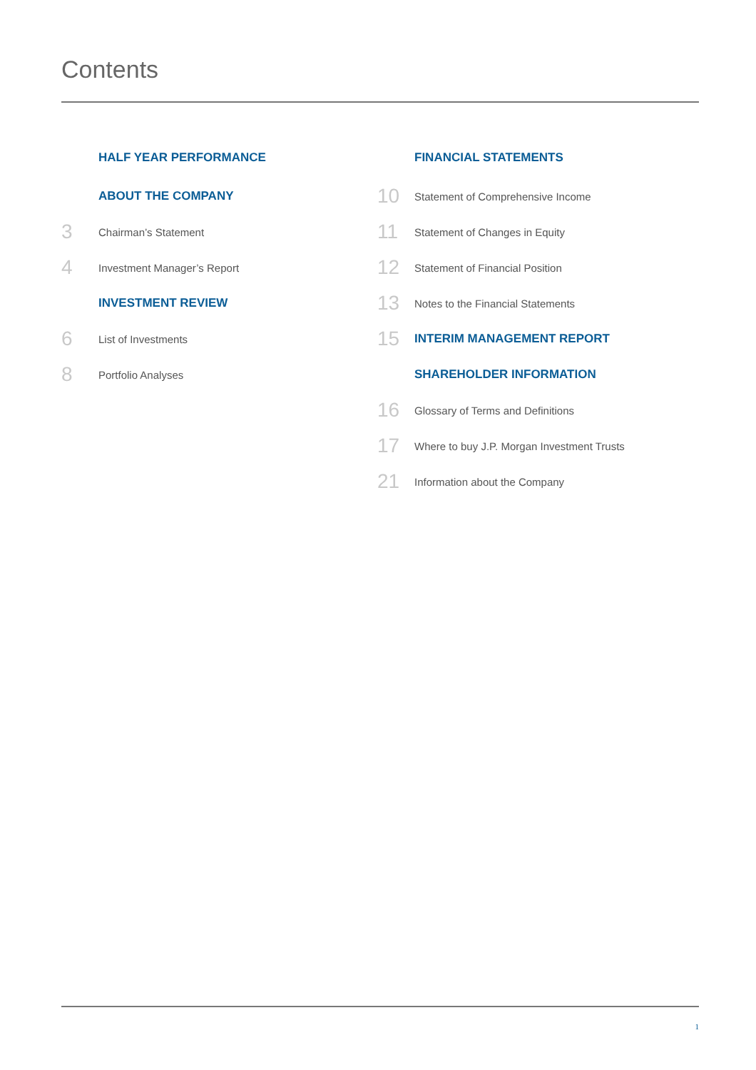Contents
HALF YEAR PERFORMANCE
ABOUT THE COMPANY
3 Chairman’s Statement
4 Investment Manager’s Report
INVESTMENT REVIEW
6 List of Investments
8 Portfolio Analyses
FINANCIAL STATEMENTS
10 Statement of Comprehensive Income
11 Statement of Changes in Equity
12 Statement of Financial Position
13 Notes to the Financial Statements
15 INTERIM MANAGEMENT REPORT
SHAREHOLDER INFORMATION
16 Glossary of Terms and Definitions
17 Where to buy J.P. Morgan Investment Trusts
21 Information about the Company
1